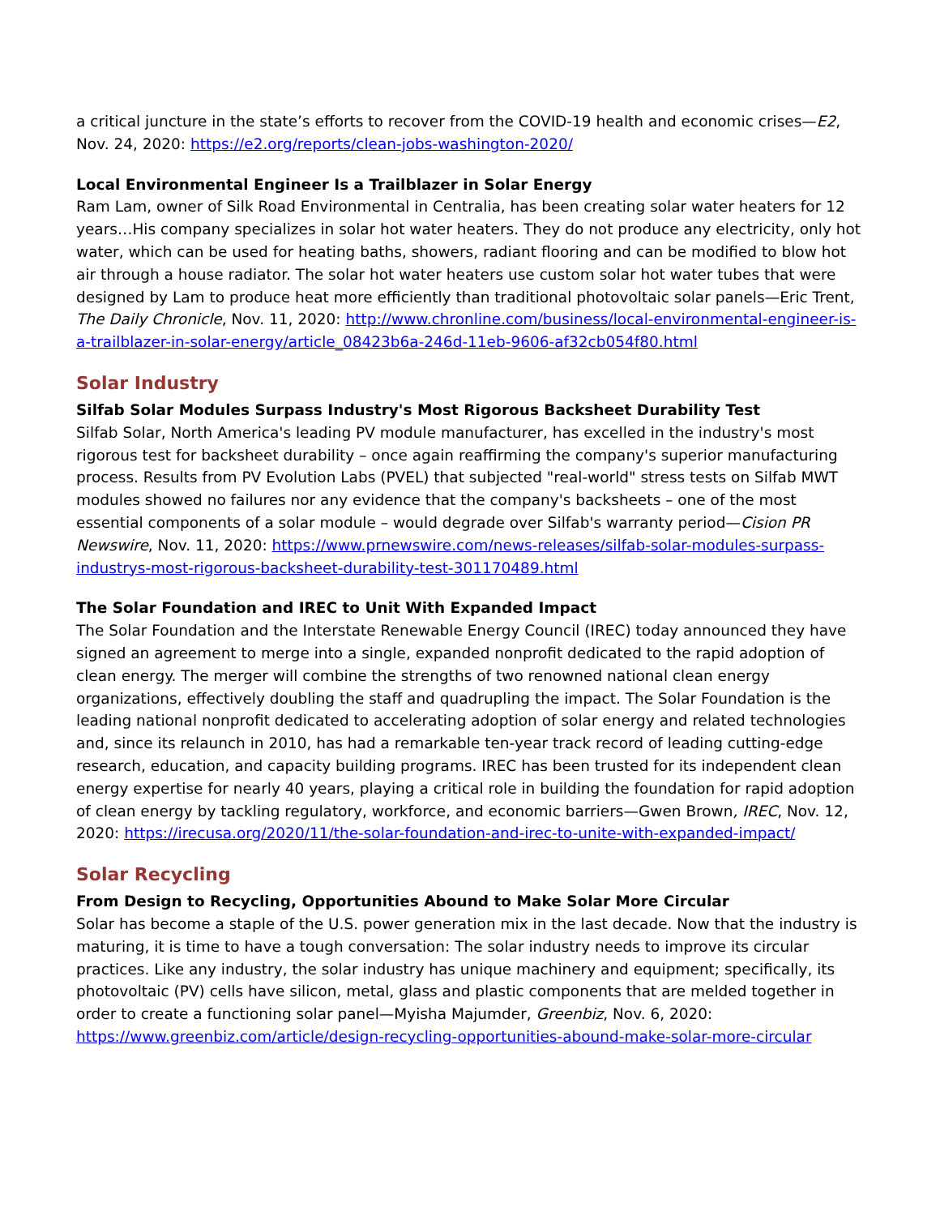a critical juncture in the state’s efforts to recover from the COVID-19 health and economic crises—E2, Nov. 24, 2020: https://e2.org/reports/clean-jobs-washington-2020/
Local Environmental Engineer Is a Trailblazer in Solar Energy
Ram Lam, owner of Silk Road Environmental in Centralia, has been creating solar water heaters for 12 years…His company specializes in solar hot water heaters. They do not produce any electricity, only hot water, which can be used for heating baths, showers, radiant flooring and can be modified to blow hot air through a house radiator. The solar hot water heaters use custom solar hot water tubes that were designed by Lam to produce heat more efficiently than traditional photovoltaic solar panels—Eric Trent, The Daily Chronicle, Nov. 11, 2020: http://www.chronline.com/business/local-environmental-engineer-is-a-trailblazer-in-solar-energy/article_08423b6a-246d-11eb-9606-af32cb054f80.html
Solar Industry
Silfab Solar Modules Surpass Industry's Most Rigorous Backsheet Durability Test
Silfab Solar, North America's leading PV module manufacturer, has excelled in the industry's most rigorous test for backsheet durability – once again reaffirming the company's superior manufacturing process. Results from PV Evolution Labs (PVEL) that subjected "real-world" stress tests on Silfab MWT modules showed no failures nor any evidence that the company's backsheets – one of the most essential components of a solar module – would degrade over Silfab's warranty period—Cision PR Newswire, Nov. 11, 2020: https://www.prnewswire.com/news-releases/silfab-solar-modules-surpass-industrys-most-rigorous-backsheet-durability-test-301170489.html
The Solar Foundation and IREC to Unit With Expanded Impact
The Solar Foundation and the Interstate Renewable Energy Council (IREC) today announced they have signed an agreement to merge into a single, expanded nonprofit dedicated to the rapid adoption of clean energy. The merger will combine the strengths of two renowned national clean energy organizations, effectively doubling the staff and quadrupling the impact. The Solar Foundation is the leading national nonprofit dedicated to accelerating adoption of solar energy and related technologies and, since its relaunch in 2010, has had a remarkable ten-year track record of leading cutting-edge research, education, and capacity building programs. IREC has been trusted for its independent clean energy expertise for nearly 40 years, playing a critical role in building the foundation for rapid adoption of clean energy by tackling regulatory, workforce, and economic barriers—Gwen Brown, IREC, Nov. 12, 2020: https://irecusa.org/2020/11/the-solar-foundation-and-irec-to-unite-with-expanded-impact/
Solar Recycling
From Design to Recycling, Opportunities Abound to Make Solar More Circular
Solar has become a staple of the U.S. power generation mix in the last decade. Now that the industry is maturing, it is time to have a tough conversation: The solar industry needs to improve its circular practices. Like any industry, the solar industry has unique machinery and equipment; specifically, its photovoltaic (PV) cells have silicon, metal, glass and plastic components that are melded together in order to create a functioning solar panel—Myisha Majumder, Greenbiz, Nov. 6, 2020: https://www.greenbiz.com/article/design-recycling-opportunities-abound-make-solar-more-circular